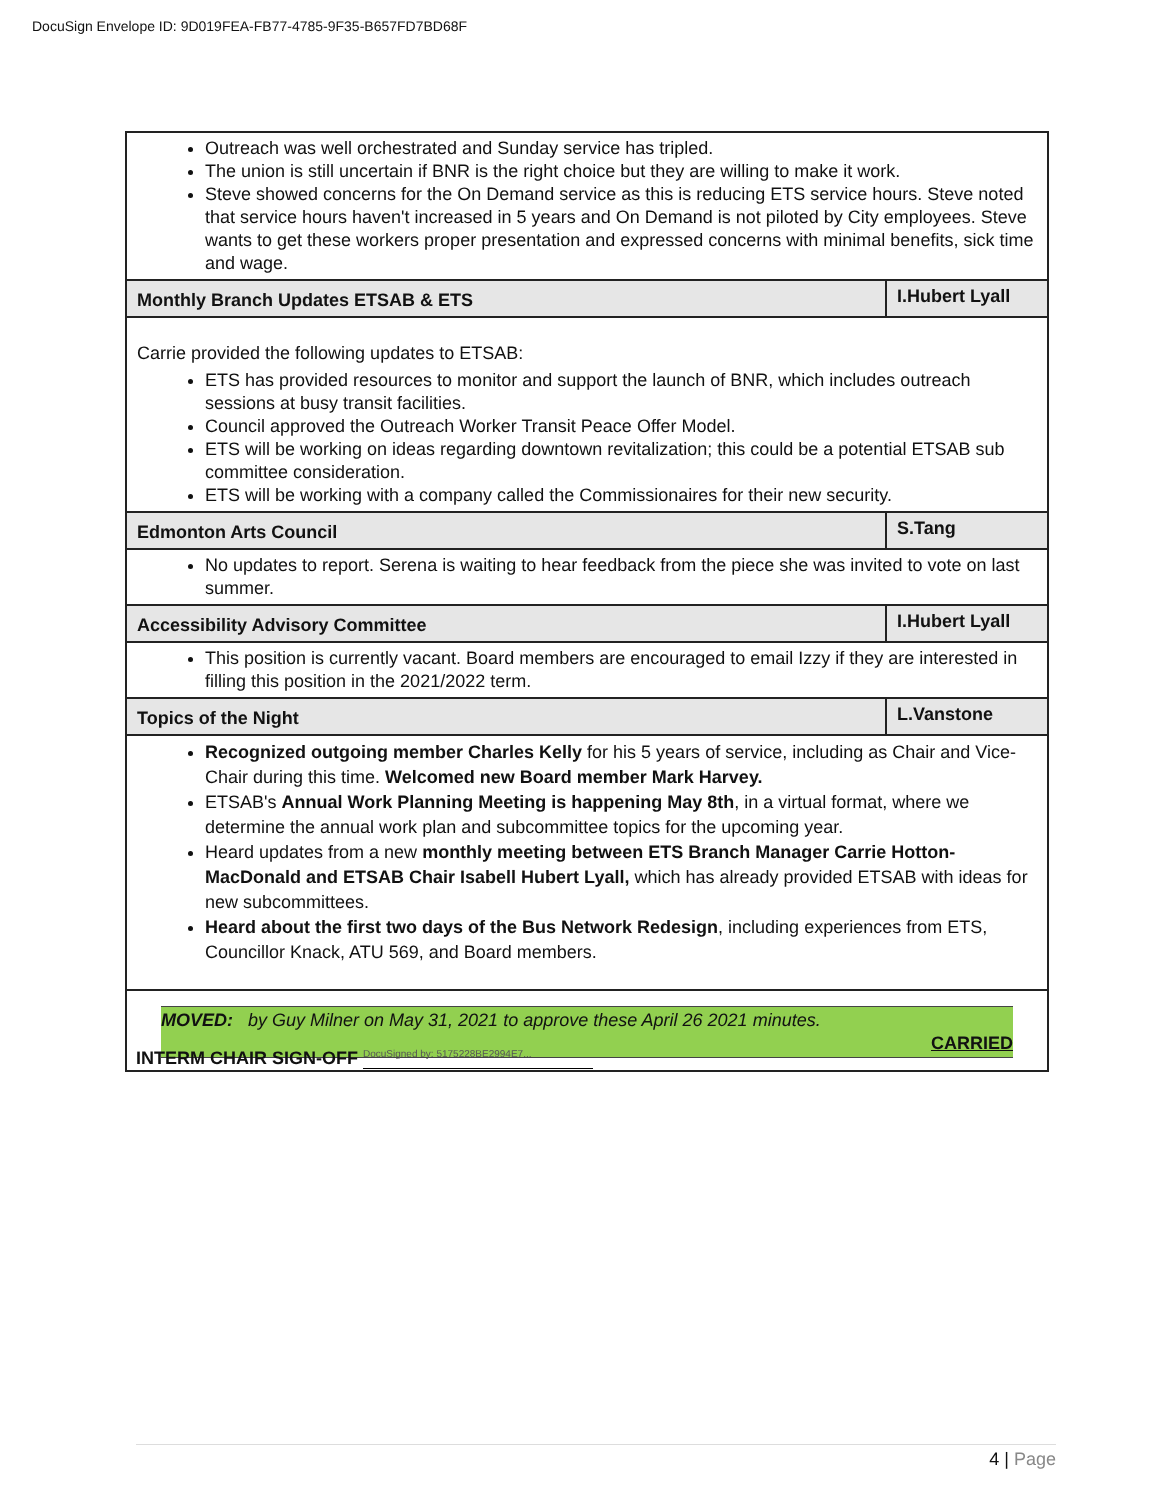DocuSign Envelope ID: 9D019FEA-FB77-4785-9F35-B657FD7BD68F
| Outreach was well orchestrated and Sunday service has tripled. The union is still uncertain if BNR is the right choice but they are willing to make it work. Steve showed concerns for the On Demand service as this is reducing ETS service hours. Steve noted that service hours haven't increased in 5 years and On Demand is not piloted by City employees. Steve wants to get these workers proper presentation and expressed concerns with minimal benefits, sick time and wage. | |
| Monthly Branch Updates ETSAB & ETS | I.Hubert Lyall |
| Carrie provided the following updates to ETSAB: ETS has provided resources to monitor and support the launch of BNR, which includes outreach sessions at busy transit facilities. Council approved the Outreach Worker Transit Peace Offer Model. ETS will be working on ideas regarding downtown revitalization; this could be a potential ETSAB sub committee consideration. ETS will be working with a company called the Commissionaires for their new security. | |
| Edmonton Arts Council | S.Tang |
| No updates to report. Serena is waiting to hear feedback from the piece she was invited to vote on last summer. | |
| Accessibility Advisory Committee | I.Hubert Lyall |
| This position is currently vacant. Board members are encouraged to email Izzy if they are interested in filling this position in the 2021/2022 term. | |
| Topics of the Night | L.Vanstone |
| Recognized outgoing member Charles Kelly for his 5 years of service, including as Chair and Vice-Chair during this time. Welcomed new Board member Mark Harvey. ETSAB's Annual Work Planning Meeting is happening May 8th , in a virtual format, where we determine the annual work plan and subcommittee topics for the upcoming year. Heard updates from a new monthly meeting between ETS Branch Manager Carrie Hotton-MacDonald and ETSAB Chair Isabell Hubert Lyall, which has already provided ETSAB with ideas for new subcommittees. Heard about the first two days of the Bus Network Redesign , including experiences from ETS, Councillor Knack, ATU 569, and Board members. | |
| MOVED: by Guy Milner on May 31, 2021 to approve these April 26 2021 minutes. CARRIED | |
INTERM CHAIR SIGN-OFF DocuSigned by: 5175228BE2994E7...
4 | Page